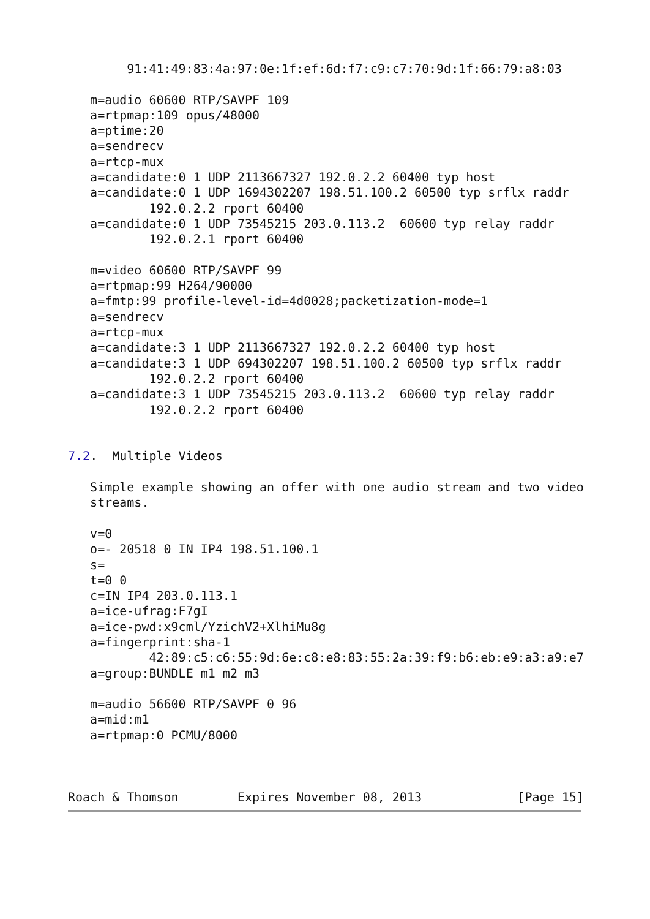91:41:49:83:4a:97:0e:1f:ef:6d:f7:c9:c7:70:9d:1f:66:79:a8:03

   m=audio 60600 RTP/SAVPF 109
   a=rtpmap:109 opus/48000
   a=ptime:20
   a=sendrecv
   a=rtcp-mux
   a=candidate:0 1 UDP 2113667327 192.0.2.2 60400 typ host
   a=candidate:0 1 UDP 1694302207 198.51.100.2 60500 typ srflx raddr
           192.0.2.2 rport 60400
   a=candidate:0 1 UDP 73545215 203.0.113.2  60600 typ relay raddr
           192.0.2.1 rport 60400

   m=video 60600 RTP/SAVPF 99
   a=rtpmap:99 H264/90000
   a=fmtp:99 profile-level-id=4d0028;packetization-mode=1
   a=sendrecv
   a=rtcp-mux
   a=candidate:3 1 UDP 2113667327 192.0.2.2 60400 typ host
   a=candidate:3 1 UDP 694302207 198.51.100.2 60500 typ srflx raddr
           192.0.2.2 rport 60400
   a=candidate:3 1 UDP 73545215 203.0.113.2  60600 typ relay raddr
           192.0.2.2 rport 60400


7.2.  Multiple Videos

   Simple example showing an offer with one audio stream and two video
   streams.

   v=0
   o=- 20518 0 IN IP4 198.51.100.1
   s=
   t=0 0
   c=IN IP4 203.0.113.1
   a=ice-ufrag:F7gI
   a=ice-pwd:x9cml/YzichV2+XlhiMu8g
   a=fingerprint:sha-1
           42:89:c5:c6:55:9d:6e:c8:e8:83:55:2a:39:f9:b6:eb:e9:a3:a9:e7
   a=group:BUNDLE m1 m2 m3

   m=audio 56600 RTP/SAVPF 0 96
   a=mid:m1
   a=rtpmap:0 PCMU/8000



Roach & Thomson        Expires November 08, 2013             [Page 15]